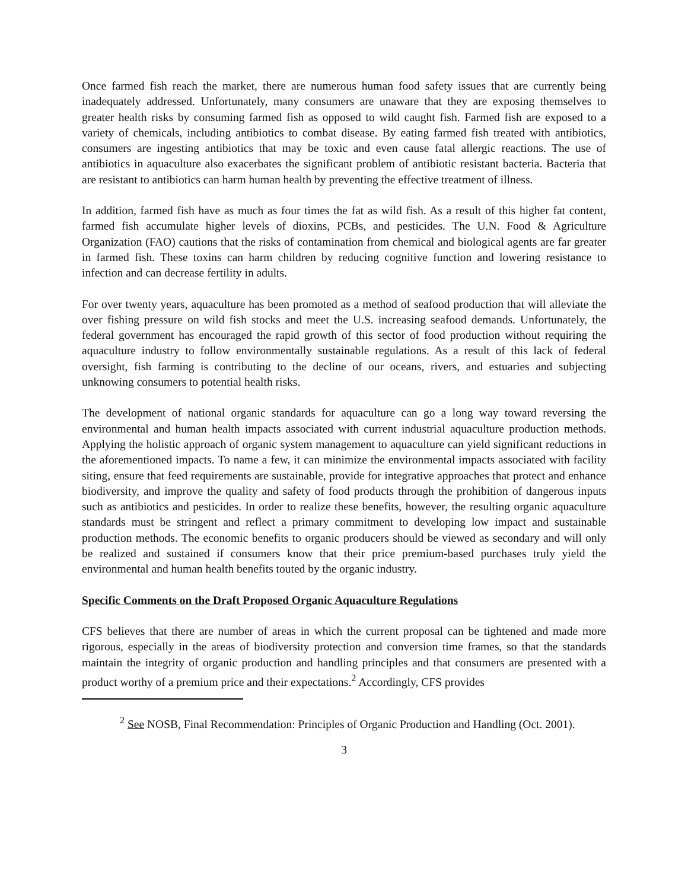Once farmed fish reach the market, there are numerous human food safety issues that are currently being inadequately addressed. Unfortunately, many consumers are unaware that they are exposing themselves to greater health risks by consuming farmed fish as opposed to wild caught fish. Farmed fish are exposed to a variety of chemicals, including antibiotics to combat disease. By eating farmed fish treated with antibiotics, consumers are ingesting antibiotics that may be toxic and even cause fatal allergic reactions. The use of antibiotics in aquaculture also exacerbates the significant problem of antibiotic resistant bacteria. Bacteria that are resistant to antibiotics can harm human health by preventing the effective treatment of illness.
In addition, farmed fish have as much as four times the fat as wild fish. As a result of this higher fat content, farmed fish accumulate higher levels of dioxins, PCBs, and pesticides. The U.N. Food & Agriculture Organization (FAO) cautions that the risks of contamination from chemical and biological agents are far greater in farmed fish. These toxins can harm children by reducing cognitive function and lowering resistance to infection and can decrease fertility in adults.
For over twenty years, aquaculture has been promoted as a method of seafood production that will alleviate the over fishing pressure on wild fish stocks and meet the U.S. increasing seafood demands. Unfortunately, the federal government has encouraged the rapid growth of this sector of food production without requiring the aquaculture industry to follow environmentally sustainable regulations. As a result of this lack of federal oversight, fish farming is contributing to the decline of our oceans, rivers, and estuaries and subjecting unknowing consumers to potential health risks.
The development of national organic standards for aquaculture can go a long way toward reversing the environmental and human health impacts associated with current industrial aquaculture production methods. Applying the holistic approach of organic system management to aquaculture can yield significant reductions in the aforementioned impacts. To name a few, it can minimize the environmental impacts associated with facility siting, ensure that feed requirements are sustainable, provide for integrative approaches that protect and enhance biodiversity, and improve the quality and safety of food products through the prohibition of dangerous inputs such as antibiotics and pesticides. In order to realize these benefits, however, the resulting organic aquaculture standards must be stringent and reflect a primary commitment to developing low impact and sustainable production methods. The economic benefits to organic producers should be viewed as secondary and will only be realized and sustained if consumers know that their price premium-based purchases truly yield the environmental and human health benefits touted by the organic industry.
Specific Comments on the Draft Proposed Organic Aquaculture Regulations
CFS believes that there are number of areas in which the current proposal can be tightened and made more rigorous, especially in the areas of biodiversity protection and conversion time frames, so that the standards maintain the integrity of organic production and handling principles and that consumers are presented with a product worthy of a premium price and their expectations.<sup>2</sup> Accordingly, CFS provides
<sup>2</sup> See NOSB, Final Recommendation: Principles of Organic Production and Handling (Oct. 2001).
3